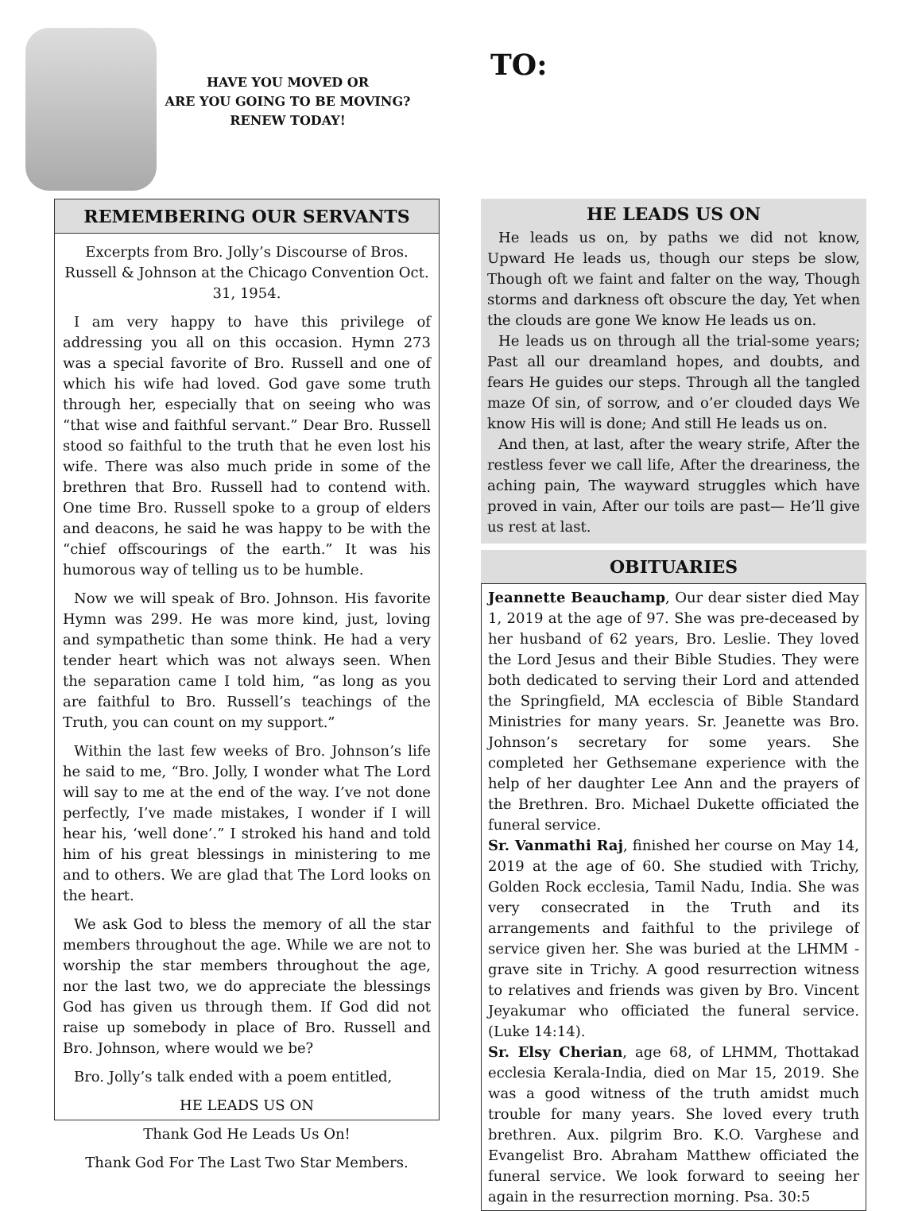HAVE YOU MOVED OR
ARE YOU GOING TO BE MOVING?
RENEW TODAY!
TO:
REMEMBERING OUR SERVANTS
Excerpts from Bro. Jolly’s Discourse of Bros. Russell & Johnson at the Chicago Convention Oct. 31, 1954.
I am very happy to have this privilege of addressing you all on this occasion. Hymn 273 was a special favorite of Bro. Russell and one of which his wife had loved. God gave some truth through her, especially that on seeing who was “that wise and faithful servant.” Dear Bro. Russell stood so faithful to the truth that he even lost his wife. There was also much pride in some of the brethren that Bro. Russell had to contend with. One time Bro. Russell spoke to a group of elders and deacons, he said he was happy to be with the “chief offscourings of the earth.” It was his humorous way of telling us to be humble.
Now we will speak of Bro. Johnson. His favorite Hymn was 299. He was more kind, just, loving and sympathetic than some think. He had a very tender heart which was not always seen. When the separation came I told him, “as long as you are faithful to Bro. Russell’s teachings of the Truth, you can count on my support.”
Within the last few weeks of Bro. Johnson’s life he said to me, “Bro. Jolly, I wonder what The Lord will say to me at the end of the way. I’ve not done perfectly, I’ve made mistakes, I wonder if I will hear his, ‘well done’.” I stroked his hand and told him of his great blessings in ministering to me and to others. We are glad that The Lord looks on the heart.
We ask God to bless the memory of all the star members throughout the age. While we are not to worship the star members throughout the age, nor the last two, we do appreciate the blessings God has given us through them. If God did not raise up somebody in place of Bro. Russell and Bro. Johnson, where would we be?
Bro. Jolly’s talk ended with a poem entitled,
HE LEADS US ON
Thank God He Leads Us On!
Thank God For The Last Two Star Members.
HE LEADS US ON
He leads us on, by paths we did not know, Upward He leads us, though our steps be slow, Though oft we faint and falter on the way, Though storms and darkness oft obscure the day, Yet when the clouds are gone We know He leads us on.
He leads us on through all the trial-some years; Past all our dreamland hopes, and doubts, and fears He guides our steps. Through all the tangled maze Of sin, of sorrow, and o’er clouded days We know His will is done; And still He leads us on.
And then, at last, after the weary strife, After the restless fever we call life, After the dreariness, the aching pain, The wayward struggles which have proved in vain, After our toils are past— He’ll give us rest at last.
OBITUARIES
Jeannette Beauchamp, Our dear sister died May 1, 2019 at the age of 97. She was pre-deceased by her husband of 62 years, Bro. Leslie. They loved the Lord Jesus and their Bible Studies. They were both dedicated to serving their Lord and attended the Springfield, MA ecclescia of Bible Standard Ministries for many years. Sr. Jeanette was Bro. Johnson’s secretary for some years. She completed her Gethsemane experience with the help of her daughter Lee Ann and the prayers of the Brethren. Bro. Michael Dukette officiated the funeral service.
Sr. Vanmathi Raj, finished her course on May 14, 2019 at the age of 60. She studied with Trichy, Golden Rock ecclesia, Tamil Nadu, India. She was very consecrated in the Truth and its arrangements and faithful to the privilege of service given her. She was buried at the LHMM - grave site in Trichy. A good resurrection witness to relatives and friends was given by Bro. Vincent Jeyakumar who officiated the funeral service.(Luke 14:14).
Sr. Elsy Cherian, age 68, of LHMM, Thottakad ecclesia Kerala-India, died on Mar 15, 2019. She was a good witness of the truth amidst much trouble for many years. She loved every truth brethren. Aux. pilgrim Bro. K.O. Varghese and Evangelist Bro. Abraham Matthew officiated the funeral service. We look forward to seeing her again in the resurrection morning. Psa. 30:5